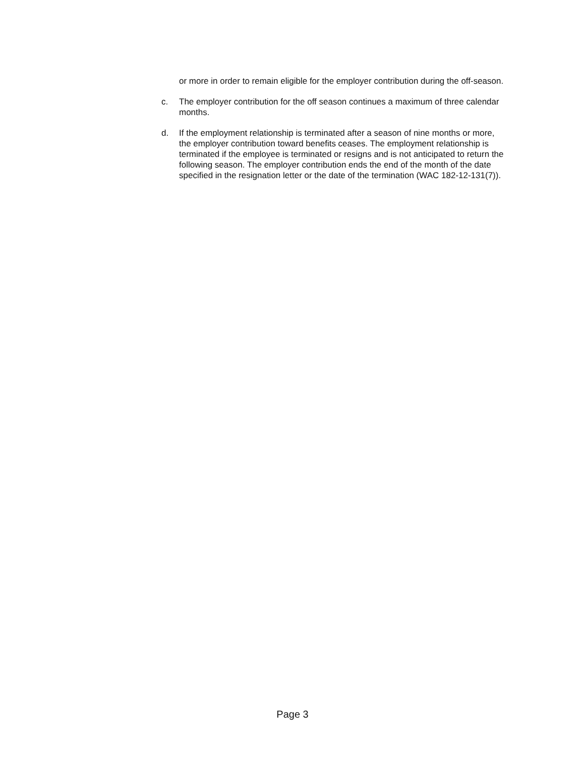or more in order to remain eligible for the employer contribution during the off-season.
c. The employer contribution for the off season continues a maximum of three calendar months.
d. If the employment relationship is terminated after a season of nine months or more, the employer contribution toward benefits ceases. The employment relationship is terminated if the employee is terminated or resigns and is not anticipated to return the following season. The employer contribution ends the end of the month of the date specified in the resignation letter or the date of the termination (WAC 182-12-131(7)).
Page 3